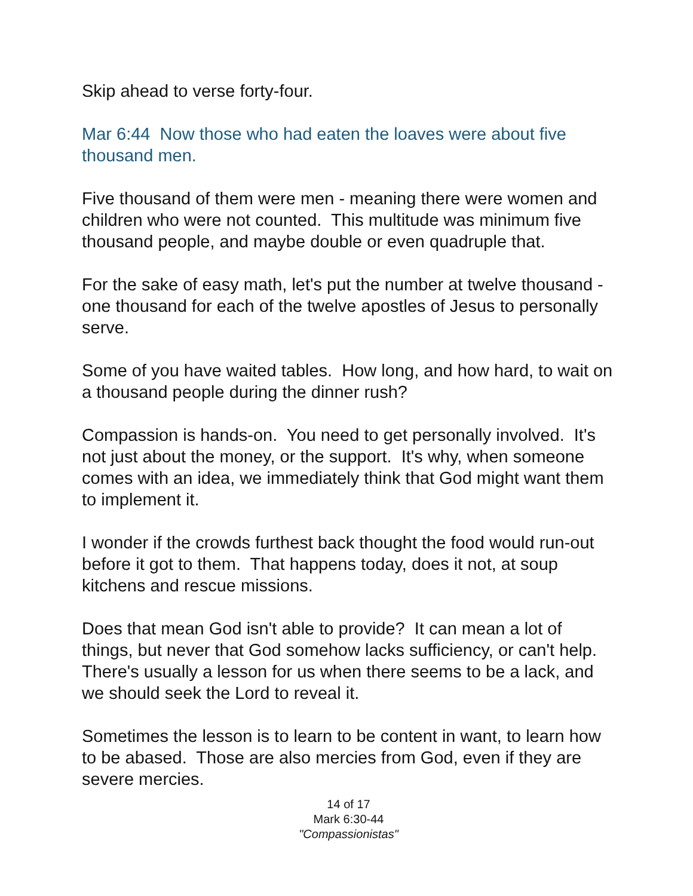Skip ahead to verse forty-four.
Mar 6:44 Now those who had eaten the loaves were about five thousand men.
Five thousand of them were men - meaning there were women and children who were not counted. This multitude was minimum five thousand people, and maybe double or even quadruple that.
For the sake of easy math, let's put the number at twelve thousand - one thousand for each of the twelve apostles of Jesus to personally serve.
Some of you have waited tables. How long, and how hard, to wait on a thousand people during the dinner rush?
Compassion is hands-on. You need to get personally involved. It's not just about the money, or the support. It's why, when someone comes with an idea, we immediately think that God might want them to implement it.
I wonder if the crowds furthest back thought the food would run-out before it got to them. That happens today, does it not, at soup kitchens and rescue missions.
Does that mean God isn't able to provide? It can mean a lot of things, but never that God somehow lacks sufficiency, or can't help. There's usually a lesson for us when there seems to be a lack, and we should seek the Lord to reveal it.
Sometimes the lesson is to learn to be content in want, to learn how to be abased. Those are also mercies from God, even if they are severe mercies.
14 of 17
Mark 6:30-44
"Compassionistas"